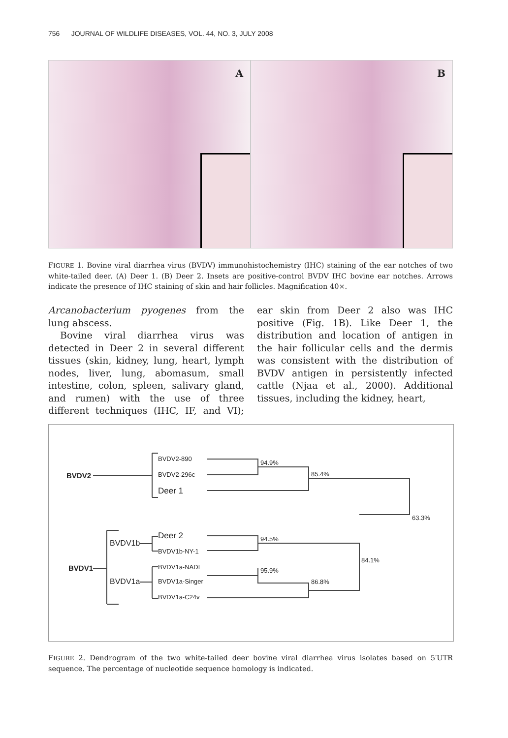756 JOURNAL OF WILDLIFE DISEASES, VOL. 44, NO. 3, JULY 2008
A
B
FIGURE 1. Bovine viral diarrhea virus (BVDV) immunohistochemistry (IHC) staining of the ear notches of two white-tailed deer. (A) Deer 1. (B) Deer 2. Insets are positive-control BVDV IHC bovine ear notches. Arrows indicate the presence of IHC staining of skin and hair follicles. Magnification 40×.
Arcanobacterium pyogenes from the lung abscess.
Bovine viral diarrhea virus was detected in Deer 2 in several different tissues (skin, kidney, lung, heart, lymph nodes, liver, lung, abomasum, small intestine, colon, spleen, salivary gland, and rumen) with the use of three different techniques (IHC, IF, and VI); ear skin from Deer 2 also was IHC positive (Fig. 1B). Like Deer 1, the distribution and location of antigen in the hair follicular cells and the dermis was consistent with the distribution of BVDV antigen in persistently infected cattle (Njaa et al., 2000). Additional tissues, including the kidney, heart,
BVDV2-890
BVDV2-296c
Deer 1
BVDV2
94.9%
85.4%
63.3%
Deer 2
BVDV1b-NY-1
BVDV1a-NADL
BVDV1a-Singer
BVDV1a-C24v
BVDV1b
BVDV1a
BVDV1
94.5%
84.1%
95.9%
86.8%
FIGURE 2. Dendrogram of the two white-tailed deer bovine viral diarrhea virus isolates based on 5′UTR sequence. The percentage of nucleotide sequence homology is indicated.